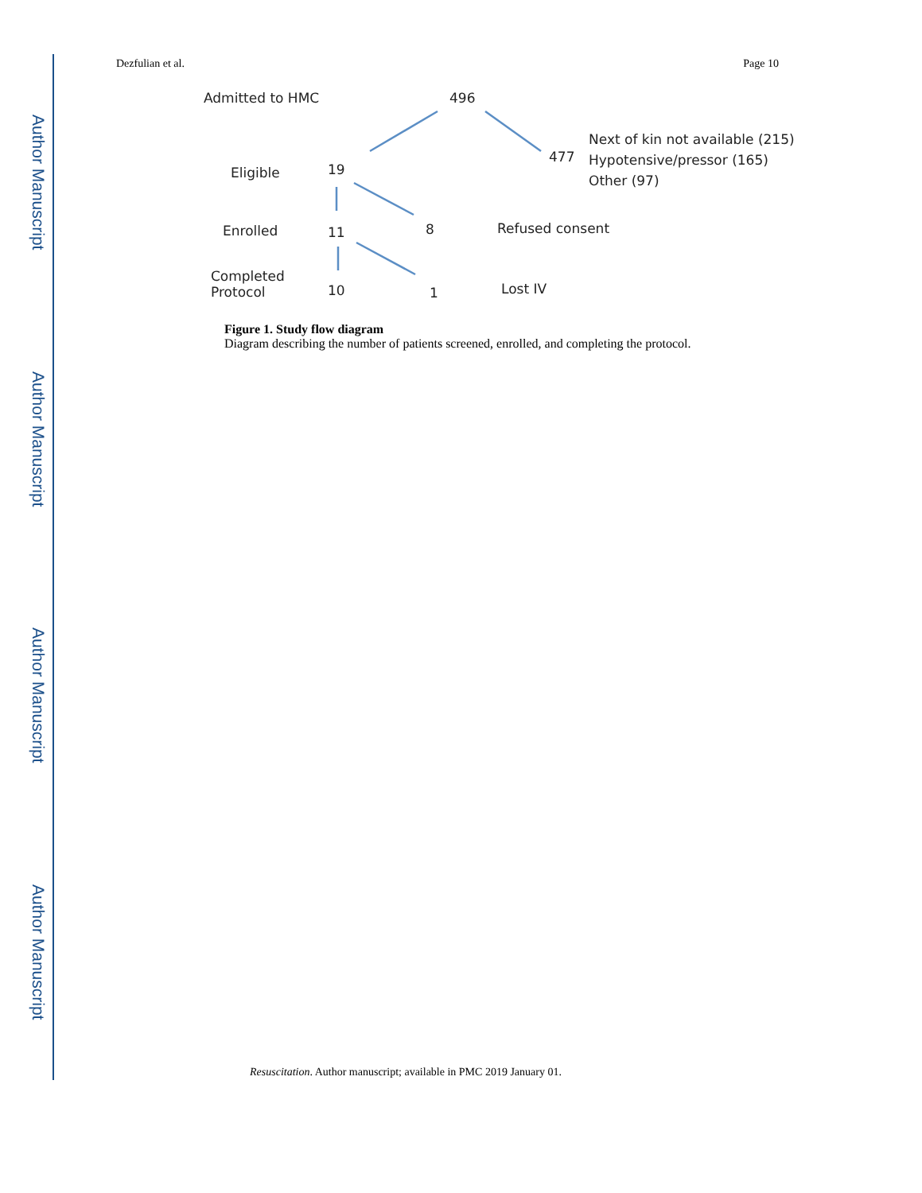Author Manuscript
Author Manuscript
Author Manuscript
Author Manuscript
Dezfulian et al. Page 10
Admitted to HMC 496
477
Next of kin not available (215)
Hypotensive/pressor (165)
Other (97) Eligible 19
Enrolled 11 8 Refused consent
Completed
Protocol 10 1 Lost IV
Figure 1. Study flow diagram
Diagram describing the number of patients screened, enrolled, and completing the protocol.
Resuscitation. Author manuscript; available in PMC 2019 January 01.